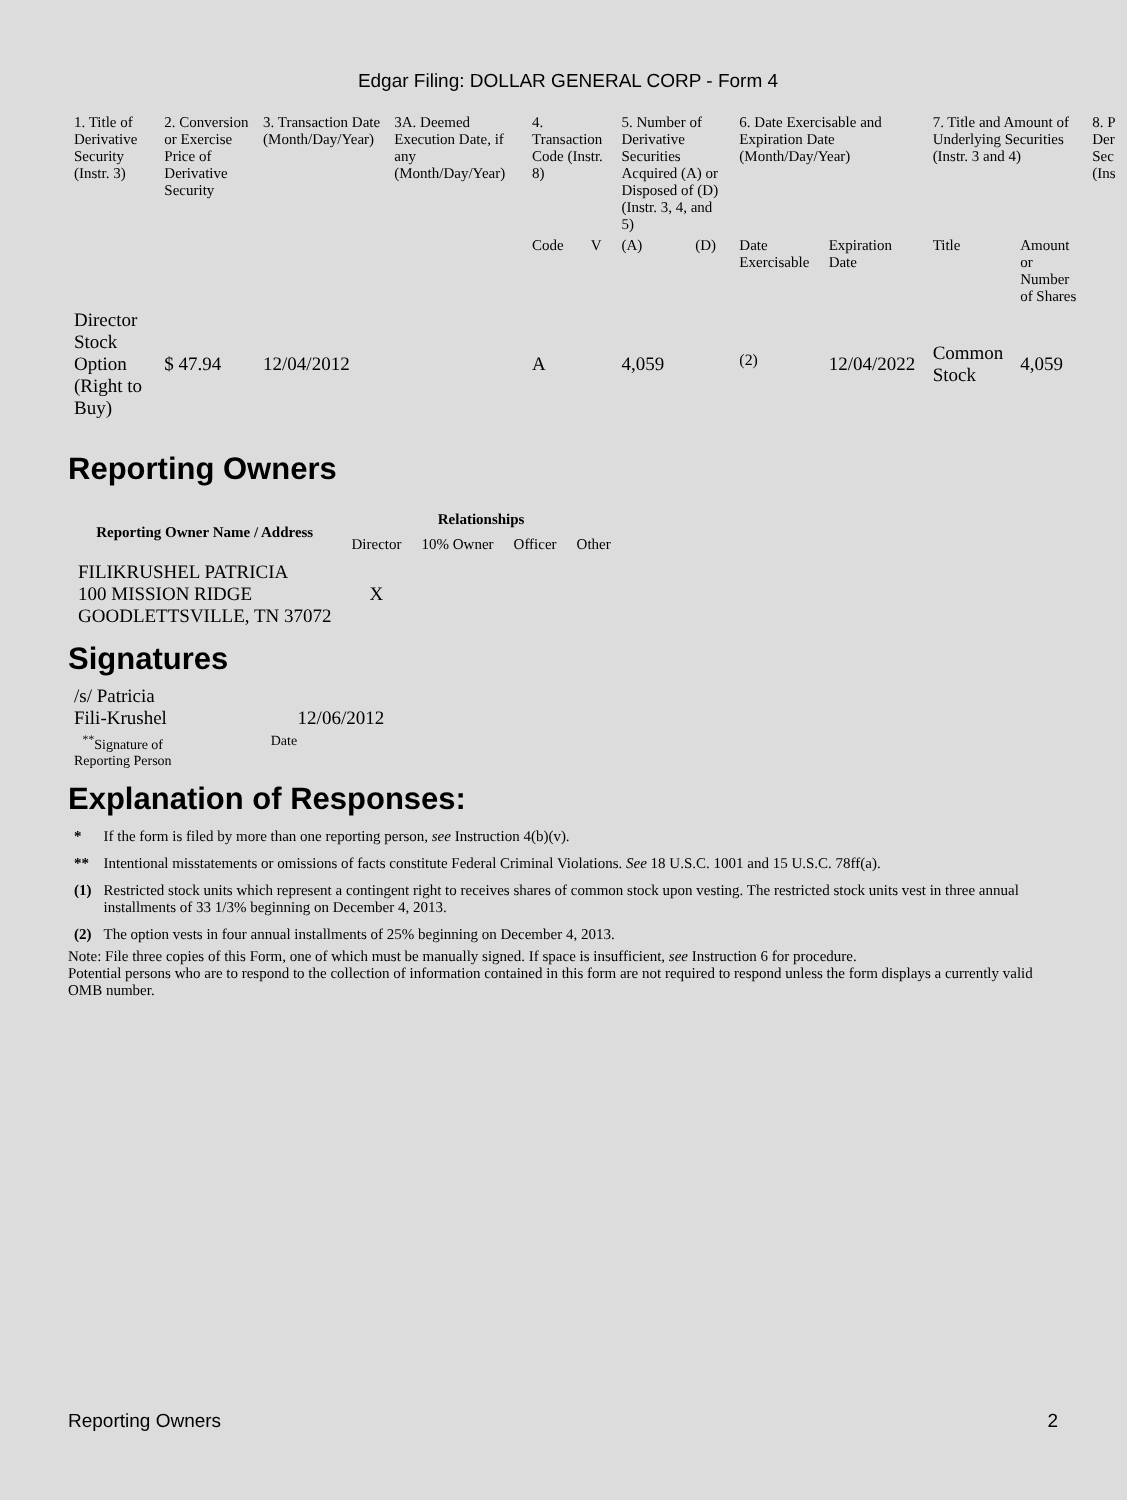Edgar Filing: DOLLAR GENERAL CORP - Form 4
| 1. Title of Derivative Security (Instr. 3) | 2. Conversion or Exercise Price of Derivative Security | 3. Transaction Date (Month/Day/Year) | 3A. Deemed Execution Date, if any (Month/Day/Year) | 4. Transaction Code (Instr. 8) | | 5. Number of Derivative Securities Acquired (A) or Disposed of (D) (Instr. 3, 4, and 5) | | 6. Date Exercisable and Expiration Date (Month/Day/Year) | | 7. Title and Amount of Underlying Securities (Instr. 3 and 4) | | 8. P Der Sec (Ins |
| | | | | Code | V | (A) | (D) | Date Exercisable | Expiration Date | Title | Amount or Number of Shares | |
| Director Stock Option (Right to Buy) | $ 47.94 | 12/04/2012 | | A | | 4,059 | | <sup>(2)</sup> | 12/04/2022 | Common Stock | 4,059 | |
Reporting Owners
| Reporting Owner Name / Address | Relationships | | | |
| --- | --- | --- | --- | --- |
| | Director | 10% Owner | Officer | Other |
| FILIKRUSHEL PATRICIA 100 MISSION RIDGE GOODLETTSVILLE, TN 37072 | X | | | |
Signatures
| /s/ Patricia Fili-Krushel | 12/06/2012 |
| <sup>**</sup> Signature of Reporting Person | Date |
Explanation of Responses:
| * | If the form is filed by more than one reporting person, see Instruction 4(b)(v). |
| ** | Intentional misstatements or omissions of facts constitute Federal Criminal Violations. See 18 U.S.C. 1001 and 15 U.S.C. 78ff(a). |
| (1) | Restricted stock units which represent a contingent right to receives shares of common stock upon vesting. The restricted stock units vest in three annual installments of 33 1/3% beginning on December 4, 2013. |
| (2) | The option vests in four annual installments of 25% beginning on December 4, 2013. |
Note: File three copies of this Form, one of which must be manually signed. If space is insufficient, see Instruction 6 for procedure.
Potential persons who are to respond to the collection of information contained in this form are not required to respond unless the form displays a currently valid OMB number.
Reporting Owners 2